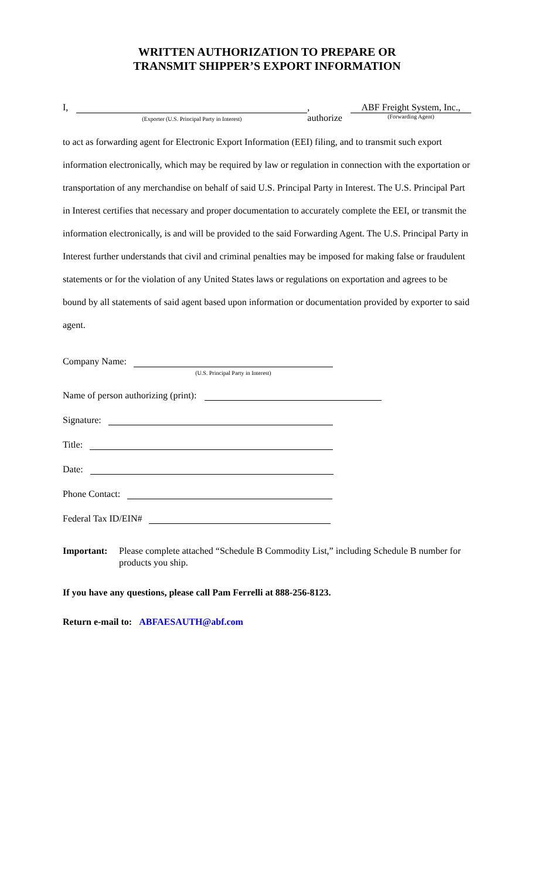WRITTEN AUTHORIZATION TO PREPARE OR
TRANSMIT SHIPPER’S EXPORT INFORMATION
I, (Exporter (U.S. Principal Party in Interest) , authorize ABF Freight System, Inc.,
(Forwarding Agent)
to act as forwarding agent for Electronic Export Information (EEI) filing, and to transmit such export information electronically, which may be required by law or regulation in connection with the exportation or transportation of any merchandise on behalf of said U.S. Principal Party in Interest. The U.S. Principal Part in Interest certifies that necessary and proper documentation to accurately complete the EEI, or transmit the information electronically, is and will be provided to the said Forwarding Agent. The U.S. Principal Party in Interest further understands that civil and criminal penalties may be imposed for making false or fraudulent statements or for the violation of any United States laws or regulations on exportation and agrees to be bound by all statements of said agent based upon information or documentation provided by exporter to said agent.
Company Name: (U.S. Principal Party in Interest)
Name of person authorizing (print):
Signature:
Title:
Date:
Phone Contact:
Federal Tax ID/EIN#
Important: Please complete attached “Schedule B Commodity List,” including Schedule B number for products you ship.
If you have any questions, please call Pam Ferrelli at 888-256-8123.
Return e-mail to: ABFAESAUTH@abf.com